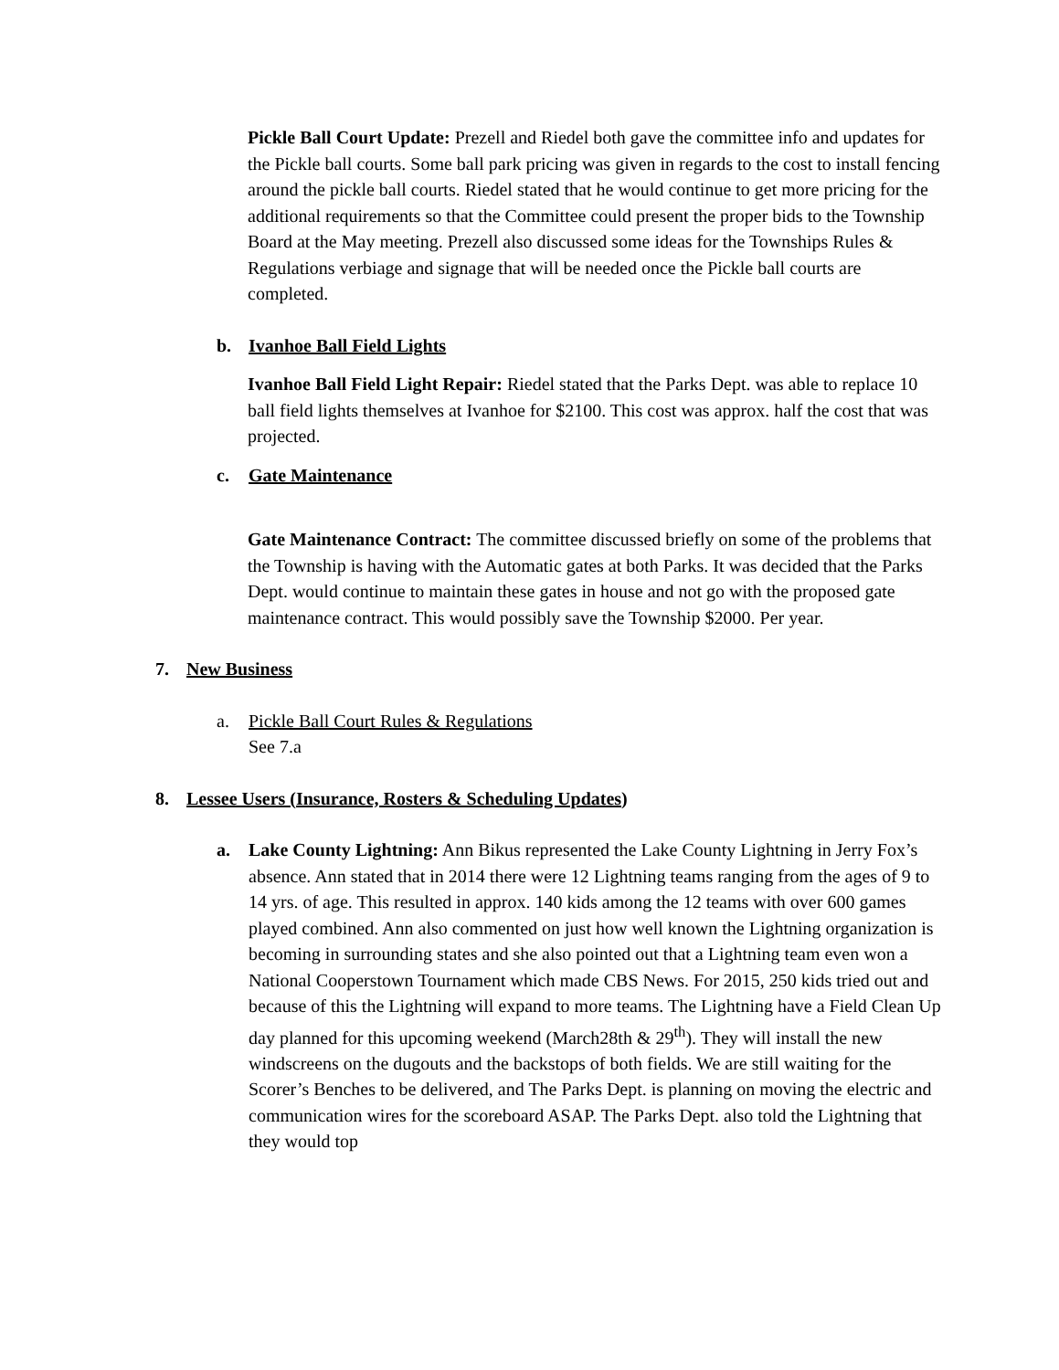Pickle Ball Court Update: Prezell and Riedel both gave the committee info and updates for the Pickle ball courts. Some ball park pricing was given in regards to the cost to install fencing around the pickle ball courts. Riedel stated that he would continue to get more pricing for the additional requirements so that the Committee could present the proper bids to the Township Board at the May meeting. Prezell also discussed some ideas for the Townships Rules & Regulations verbiage and signage that will be needed once the Pickle ball courts are completed.
b. Ivanhoe Ball Field Lights
Ivanhoe Ball Field Light Repair: Riedel stated that the Parks Dept. was able to replace 10 ball field lights themselves at Ivanhoe for $2100. This cost was approx. half the cost that was projected.
c. Gate Maintenance
Gate Maintenance Contract: The committee discussed briefly on some of the problems that the Township is having with the Automatic gates at both Parks. It was decided that the Parks Dept. would continue to maintain these gates in house and not go with the proposed gate maintenance contract. This would possibly save the Township $2000. Per year.
7. New Business
a. Pickle Ball Court Rules & Regulations
See 7.a
8. Lessee Users (Insurance, Rosters & Scheduling Updates)
a. Lake County Lightning: Ann Bikus represented the Lake County Lightning in Jerry Fox’s absence. Ann stated that in 2014 there were 12 Lightning teams ranging from the ages of 9 to 14 yrs. of age. This resulted in approx. 140 kids among the 12 teams with over 600 games played combined. Ann also commented on just how well known the Lightning organization is becoming in surrounding states and she also pointed out that a Lightning team even won a National Cooperstown Tournament which made CBS News. For 2015, 250 kids tried out and because of this the Lightning will expand to more teams. The Lightning have a Field Clean Up day planned for this upcoming weekend (March28th & 29<sup>th</sup>). They will install the new windscreens on the dugouts and the backstops of both fields. We are still waiting for the Scorer’s Benches to be delivered, and The Parks Dept. is planning on moving the electric and communication wires for the scoreboard ASAP. The Parks Dept. also told the Lightning that they would top